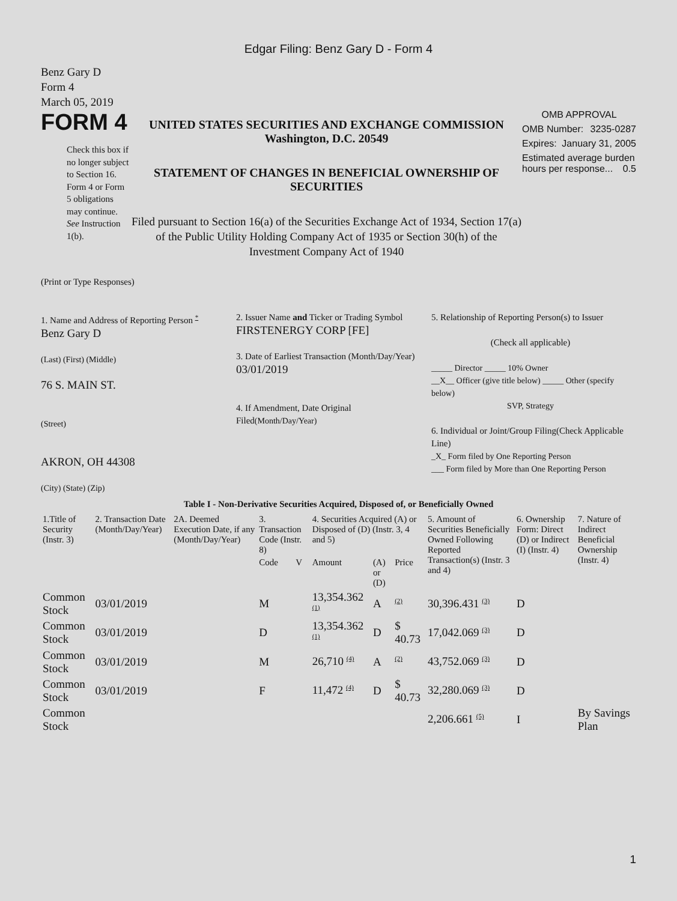Edgar Filing: Benz Gary D - Form 4
Benz Gary D
Form 4
March 05, 2019
FORM 4
Check this box if no longer subject to Section 16. Form 4 or Form 5 obligations may continue. See Instruction 1(b).
UNITED STATES SECURITIES AND EXCHANGE COMMISSION
Washington, D.C. 20549
STATEMENT OF CHANGES IN BENEFICIAL OWNERSHIP OF SECURITIES
Filed pursuant to Section 16(a) of the Securities Exchange Act of 1934, Section 17(a) of the Public Utility Holding Company Act of 1935 or Section 30(h) of the Investment Company Act of 1940
OMB APPROVAL
OMB Number: 3235-0287
Expires: January 31, 2005
Estimated average burden hours per response... 0.5
(Print or Type Responses)
1. Name and Address of Reporting Person <sup>*</sup>
Benz Gary D
(Last) (First) (Middle)
76 S. MAIN ST.
(Street)
AKRON, OH 44308
(City) (State) (Zip)
2. Issuer Name and Ticker or Trading Symbol
FIRSTENERGY CORP [FE]
3. Date of Earliest Transaction (Month/Day/Year)
03/01/2019
4. If Amendment, Date Original Filed(Month/Day/Year)
5. Relationship of Reporting Person(s) to Issuer
(Check all applicable)
_____ Director _____ 10% Owner
__X__ Officer (give title below) _____ Other (specify below)
SVP, Strategy
6. Individual or Joint/Group Filing(Check Applicable Line)
_X_ Form filed by One Reporting Person
___ Form filed by More than One Reporting Person
Table I - Non-Derivative Securities Acquired, Disposed of, or Beneficially Owned
| 1.Title of Security (Instr. 3) | 2. Transaction Date (Month/Day/Year) | 2A. Deemed Execution Date, if any (Month/Day/Year) | 3. Transaction Code (Instr. 8) | | 4. Securities Acquired (A) or Disposed of (D) (Instr. 3, 4 and 5) | | | 5. Amount of Securities Beneficially Owned Following Reported Transaction(s) (Instr. 3 and 4) | 6. Ownership Form: Direct (D) or Indirect (I) (Instr. 4) | 7. Nature of Indirect Beneficial Ownership (Instr. 4) |
| --- | --- | --- | --- | --- | --- | --- | --- | --- | --- | --- |
| | | | Code | V | Amount | (A) or (D) | Price | | | |
| Common Stock | 03/01/2019 | | M | | 13,354.362 <sup>(1)</sup> | A | <sup>(2)</sup> | 30,396.431 <sup>(3)</sup> | D | |
| Common Stock | 03/01/2019 | | D | | 13,354.362 <sup>(1)</sup> | D | $ 40.73 | 17,042.069 <sup>(3)</sup> | D | |
| Common Stock | 03/01/2019 | | M | | 26,710 <sup>(4)</sup> | A | <sup>(2)</sup> | 43,752.069 <sup>(3)</sup> | D | |
| Common Stock | 03/01/2019 | | F | | 11,472 <sup>(4)</sup> | D | $ 40.73 | 32,280.069 <sup>(3)</sup> | D | |
| Common Stock | | | | | | | | 2,206.661 <sup>(5)</sup> | I | By Savings Plan |
1